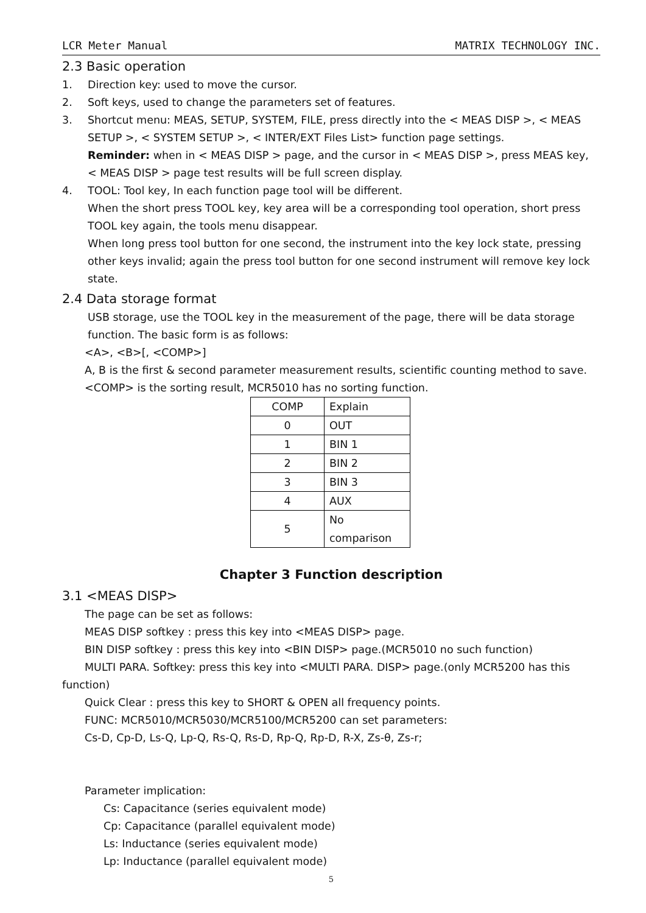LCR Meter Manual MATRIX TECHNOLOGY INC.
2.3 Basic operation
1. Direction key: used to move the cursor.
2. Soft keys, used to change the parameters set of features.
3. Shortcut menu: MEAS, SETUP, SYSTEM, FILE, press directly into the < MEAS DISP >, < MEAS SETUP >, < SYSTEM SETUP >, < INTER/EXT Files List> function page settings.
Reminder: when in < MEAS DISP > page, and the cursor in < MEAS DISP >, press MEAS key, < MEAS DISP > page test results will be full screen display.
4. TOOL: Tool key, In each function page tool will be different.
When the short press TOOL key, key area will be a corresponding tool operation, short press TOOL key again, the tools menu disappear.
When long press tool button for one second, the instrument into the key lock state, pressing other keys invalid; again the press tool button for one second instrument will remove key lock state.
2.4 Data storage format
USB storage, use the TOOL key in the measurement of the page, there will be data storage function. The basic form is as follows:
<A>, <B>[, <COMP>]
A, B is the first & second parameter measurement results, scientific counting method to save.
<COMP> is the sorting result, MCR5010 has no sorting function.
| COMP | Explain |
| 0 | OUT |
| 1 | BIN 1 |
| 2 | BIN 2 |
| 3 | BIN 3 |
| 4 | AUX |
| 5 | No comparison |
Chapter 3 Function description
3.1 <MEAS DISP>
The page can be set as follows:
MEAS DISP softkey : press this key into <MEAS DISP> page.
BIN DISP softkey : press this key into <BIN DISP> page.(MCR5010 no such function)
MULTI PARA. Softkey: press this key into <MULTI PARA. DISP> page.(only MCR5200 has this function)
Quick Clear : press this key to SHORT & OPEN all frequency points.
FUNC: MCR5010/MCR5030/MCR5100/MCR5200 can set parameters:
Cs-D, Cp-D, Ls-Q, Lp-Q, Rs-Q, Rs-D, Rp-Q, Rp-D, R-X, Zs-θ, Zs-r;
Parameter implication:
Cs: Capacitance (series equivalent mode)
Cp: Capacitance (parallel equivalent mode)
Ls: Inductance (series equivalent mode)
Lp: Inductance (parallel equivalent mode)
5